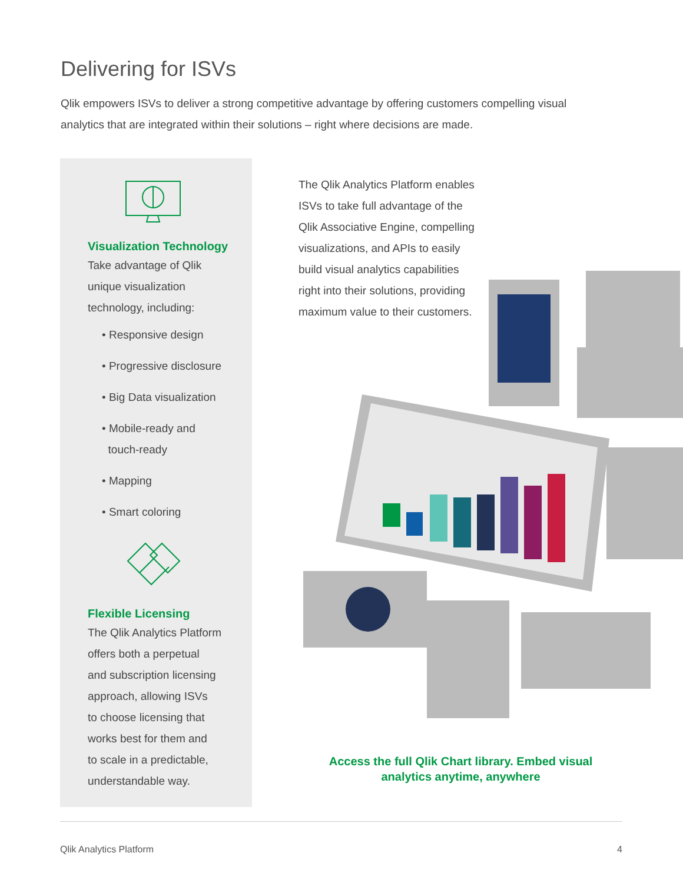Delivering for ISVs
Qlik empowers ISVs to deliver a strong competitive advantage by offering customers compelling visual analytics that are integrated within their solutions – right where decisions are made.
Visualization Technology
Take advantage of Qlik
unique visualization
technology, including:
• Responsive design
• Progressive disclosure
• Big Data visualization
• Mobile-ready and
touch-ready
• Mapping
• Smart coloring
Flexible Licensing
The Qlik Analytics Platform
offers both a perpetual
and subscription licensing
approach, allowing ISVs
to choose licensing that
works best for them and
to scale in a predictable,
understandable way.
The Qlik Analytics Platform enables ISVs to take full advantage of the Qlik Associative Engine, compelling visualizations, and APIs to easily build visual analytics capabilities right into their solutions, providing maximum value to their customers.
Access the full Qlik Chart library. Embed visual analytics anytime, anywhere
Qlik Analytics Platform 4